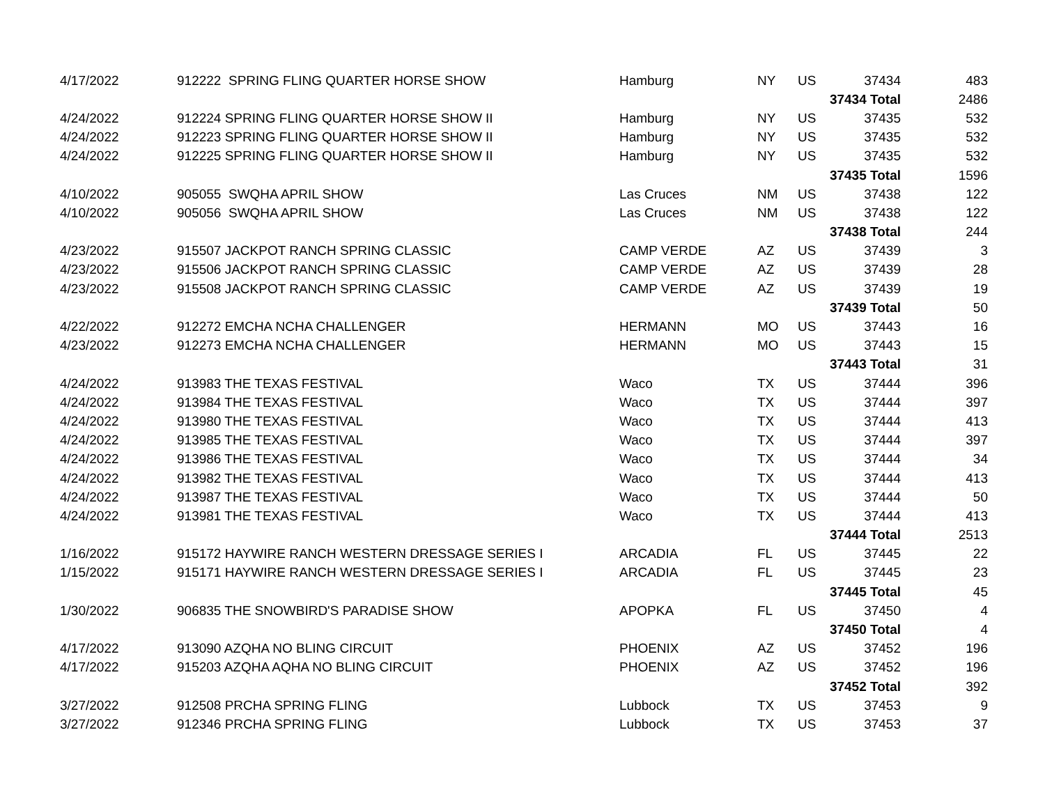| 4/17/2022 | 912222 SPRING FLING QUARTER HORSE SHOW | Hamburg | NY | US | 37434 | 483 |
| | | | | | 37434 Total | 2486 |
| 4/24/2022 | 912224 SPRING FLING QUARTER HORSE SHOW II | Hamburg | NY | US | 37435 | 532 |
| 4/24/2022 | 912223 SPRING FLING QUARTER HORSE SHOW II | Hamburg | NY | US | 37435 | 532 |
| 4/24/2022 | 912225 SPRING FLING QUARTER HORSE SHOW II | Hamburg | NY | US | 37435 | 532 |
| | | | | | 37435 Total | 1596 |
| 4/10/2022 | 905055 SWQHA APRIL SHOW | Las Cruces | NM | US | 37438 | 122 |
| 4/10/2022 | 905056 SWQHA APRIL SHOW | Las Cruces | NM | US | 37438 | 122 |
| | | | | | 37438 Total | 244 |
| 4/23/2022 | 915507 JACKPOT RANCH SPRING CLASSIC | CAMP VERDE | AZ | US | 37439 | 3 |
| 4/23/2022 | 915506 JACKPOT RANCH SPRING CLASSIC | CAMP VERDE | AZ | US | 37439 | 28 |
| 4/23/2022 | 915508 JACKPOT RANCH SPRING CLASSIC | CAMP VERDE | AZ | US | 37439 | 19 |
| | | | | | 37439 Total | 50 |
| 4/22/2022 | 912272 EMCHA NCHA CHALLENGER | HERMANN | MO | US | 37443 | 16 |
| 4/23/2022 | 912273 EMCHA NCHA CHALLENGER | HERMANN | MO | US | 37443 | 15 |
| | | | | | 37443 Total | 31 |
| 4/24/2022 | 913983 THE TEXAS FESTIVAL | Waco | TX | US | 37444 | 396 |
| 4/24/2022 | 913984 THE TEXAS FESTIVAL | Waco | TX | US | 37444 | 397 |
| 4/24/2022 | 913980 THE TEXAS FESTIVAL | Waco | TX | US | 37444 | 413 |
| 4/24/2022 | 913985 THE TEXAS FESTIVAL | Waco | TX | US | 37444 | 397 |
| 4/24/2022 | 913986 THE TEXAS FESTIVAL | Waco | TX | US | 37444 | 34 |
| 4/24/2022 | 913982 THE TEXAS FESTIVAL | Waco | TX | US | 37444 | 413 |
| 4/24/2022 | 913987 THE TEXAS FESTIVAL | Waco | TX | US | 37444 | 50 |
| 4/24/2022 | 913981 THE TEXAS FESTIVAL | Waco | TX | US | 37444 | 413 |
| | | | | | 37444 Total | 2513 |
| 1/16/2022 | 915172 HAYWIRE RANCH WESTERN DRESSAGE SERIES I | ARCADIA | FL | US | 37445 | 22 |
| 1/15/2022 | 915171 HAYWIRE RANCH WESTERN DRESSAGE SERIES I | ARCADIA | FL | US | 37445 | 23 |
| | | | | | 37445 Total | 45 |
| 1/30/2022 | 906835 THE SNOWBIRD'S PARADISE SHOW | APOPKA | FL | US | 37450 | 4 |
| | | | | | 37450 Total | 4 |
| 4/17/2022 | 913090 AZQHA NO BLING CIRCUIT | PHOENIX | AZ | US | 37452 | 196 |
| 4/17/2022 | 915203 AZQHA AQHA NO BLING CIRCUIT | PHOENIX | AZ | US | 37452 | 196 |
| | | | | | 37452 Total | 392 |
| 3/27/2022 | 912508 PRCHA SPRING FLING | Lubbock | TX | US | 37453 | 9 |
| 3/27/2022 | 912346 PRCHA SPRING FLING | Lubbock | TX | US | 37453 | 37 |